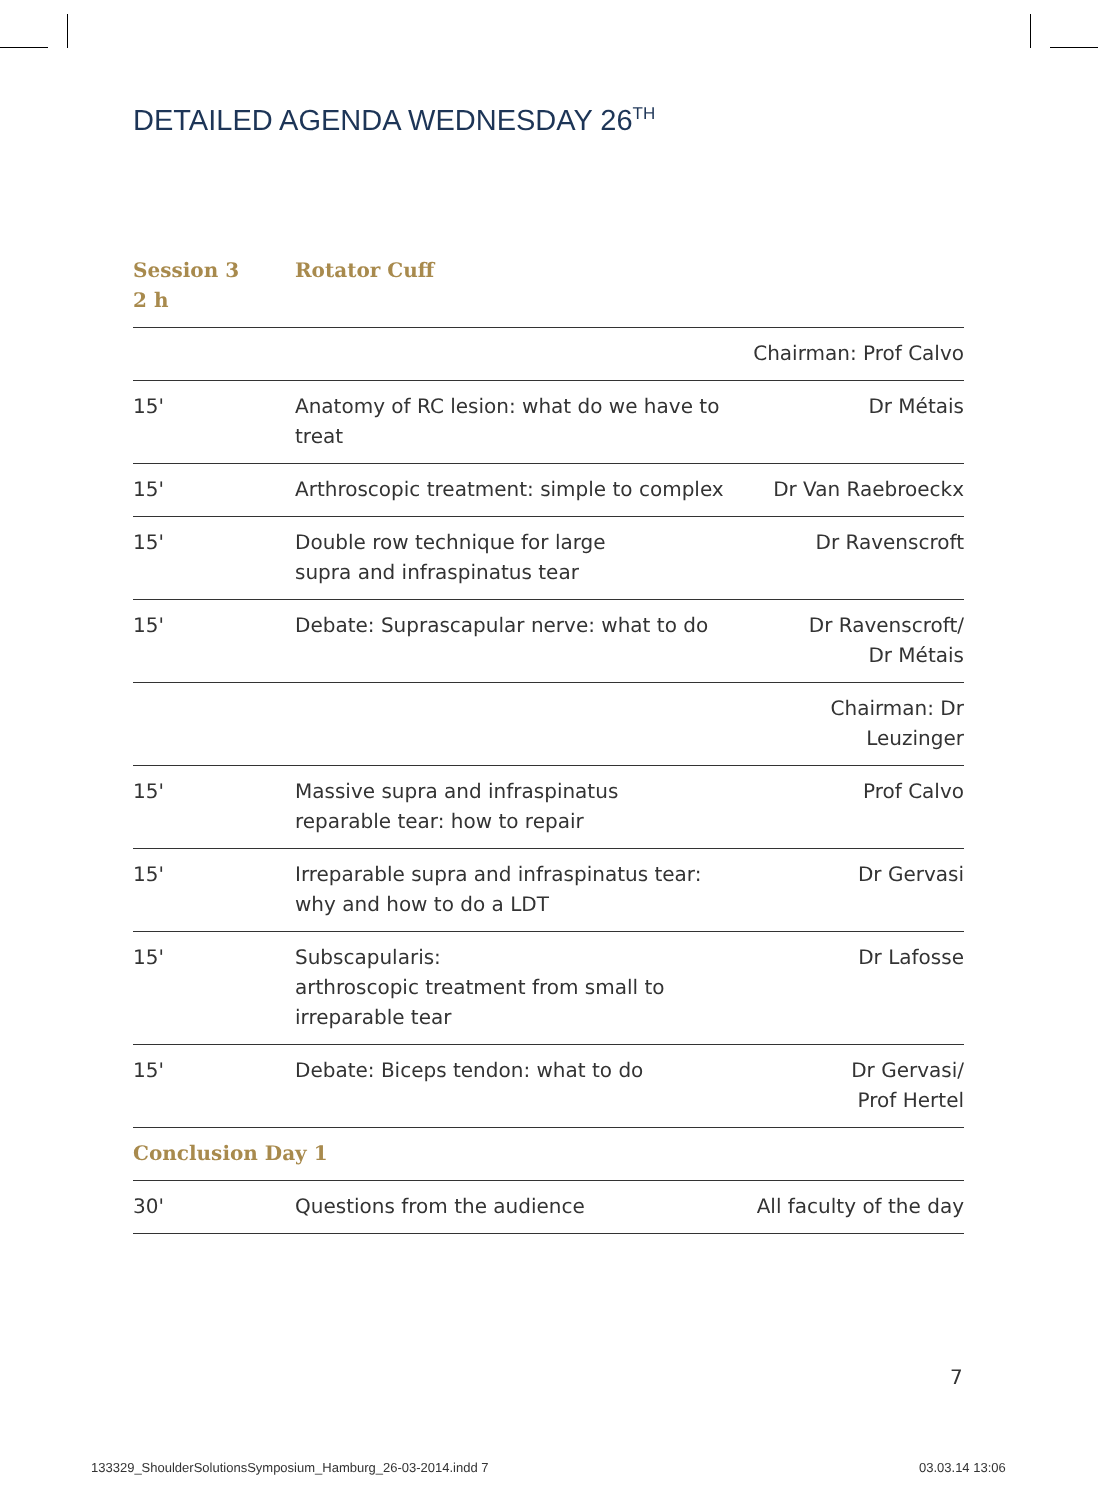DETAILED AGENDA WEDNESDAY 26<sup>TH</sup>
| Session 3 2 h | Rotator Cuff | |
| | | Chairman: Prof Calvo |
| 15' | Anatomy of RC lesion: what do we have to treat | Dr Métais |
| 15' | Arthroscopic treatment: simple to complex | Dr Van Raebroeckx |
| 15' | Double row technique for large supra and infraspinatus tear | Dr Ravenscroft |
| 15' | Debate: Suprascapular nerve: what to do | Dr Ravenscroft/ Dr Métais |
| | | Chairman: Dr Leuzinger |
| 15' | Massive supra and infraspinatus reparable tear: how to repair | Prof Calvo |
| 15' | Irreparable supra and infraspinatus tear: why and how to do a LDT | Dr Gervasi |
| 15' | Subscapularis: arthroscopic treatment from small to irreparable tear | Dr Lafosse |
| 15' | Debate: Biceps tendon: what to do | Dr Gervasi/ Prof Hertel |
| Conclusion Day 1 | | |
| 30' | Questions from the audience | All faculty of the day |
7
133329_ShoulderSolutionsSymposium_Hamburg_26-03-2014.indd 7
03.03.14 13:06